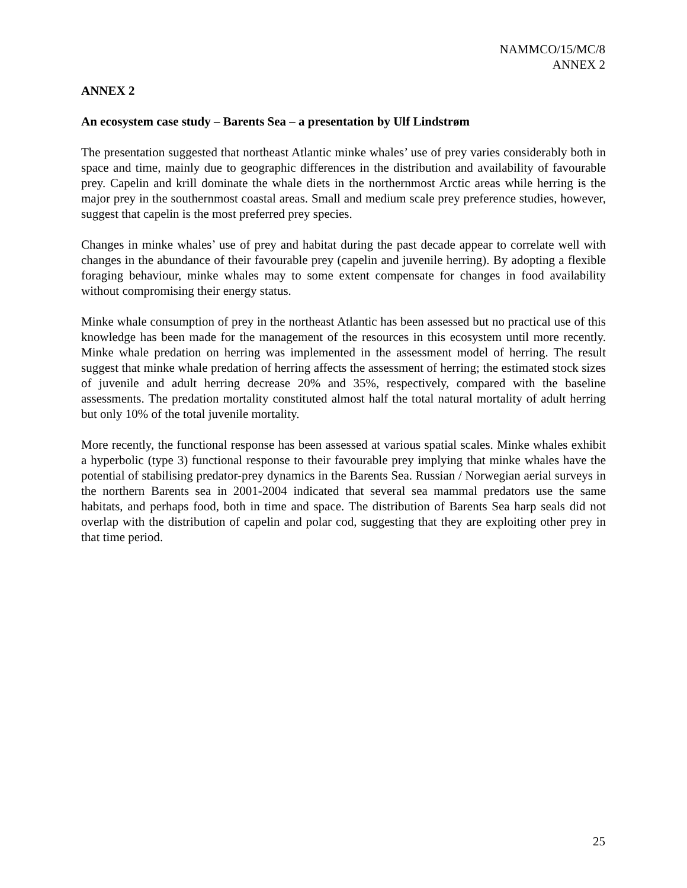NAMMCO/15/MC/8
ANNEX 2
ANNEX 2
An ecosystem case study – Barents Sea – a presentation by Ulf Lindstrøm
The presentation suggested that northeast Atlantic minke whales’ use of prey varies considerably both in space and time, mainly due to geographic differences in the distribution and availability of favourable prey. Capelin and krill dominate the whale diets in the northernmost Arctic areas while herring is the major prey in the southernmost coastal areas. Small and medium scale prey preference studies, however, suggest that capelin is the most preferred prey species.
Changes in minke whales’ use of prey and habitat during the past decade appear to correlate well with changes in the abundance of their favourable prey (capelin and juvenile herring). By adopting a flexible foraging behaviour, minke whales may to some extent compensate for changes in food availability without compromising their energy status.
Minke whale consumption of prey in the northeast Atlantic has been assessed but no practical use of this knowledge has been made for the management of the resources in this ecosystem until more recently. Minke whale predation on herring was implemented in the assessment model of herring. The result suggest that minke whale predation of herring affects the assessment of herring; the estimated stock sizes of juvenile and adult herring decrease 20% and 35%, respectively, compared with the baseline assessments. The predation mortality constituted almost half the total natural mortality of adult herring but only 10% of the total juvenile mortality.
More recently, the functional response has been assessed at various spatial scales. Minke whales exhibit a hyperbolic (type 3) functional response to their favourable prey implying that minke whales have the potential of stabilising predator-prey dynamics in the Barents Sea. Russian / Norwegian aerial surveys in the northern Barents sea in 2001-2004 indicated that several sea mammal predators use the same habitats, and perhaps food, both in time and space. The distribution of Barents Sea harp seals did not overlap with the distribution of capelin and polar cod, suggesting that they are exploiting other prey in that time period.
25